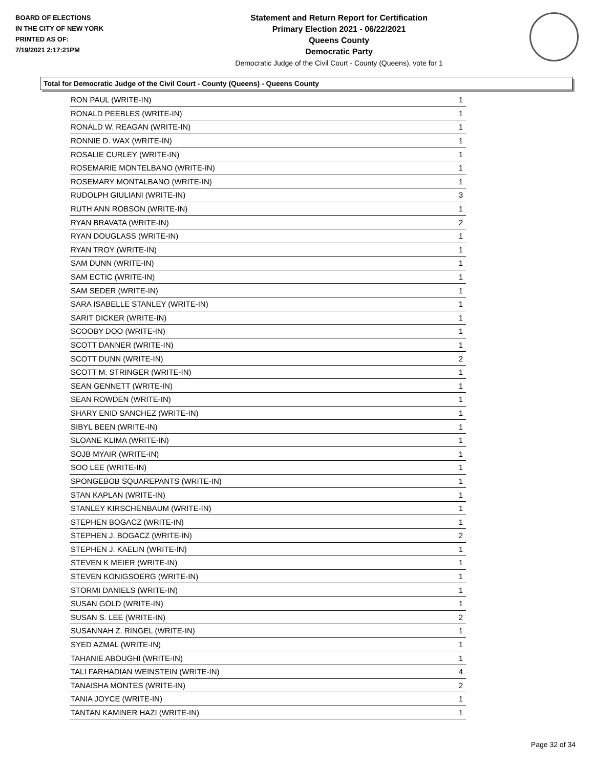BOARD OF ELECTIONS
IN THE CITY OF NEW YORK
PRINTED AS OF:
7/19/2021 2:17:21PM
Statement and Return Report for Certification
Primary Election 2021 - 06/22/2021
Queens County
Democratic Party
Democratic Judge of the Civil Court - County (Queens), vote for 1
Total for Democratic Judge of the Civil Court - County (Queens) - Queens County
| RON PAUL (WRITE-IN) | 1 |
| RONALD PEEBLES (WRITE-IN) | 1 |
| RONALD W. REAGAN (WRITE-IN) | 1 |
| RONNIE D. WAX (WRITE-IN) | 1 |
| ROSALIE CURLEY (WRITE-IN) | 1 |
| ROSEMARIE MONTELBANO (WRITE-IN) | 1 |
| ROSEMARY MONTALBANO (WRITE-IN) | 1 |
| RUDOLPH GIULIANI (WRITE-IN) | 3 |
| RUTH ANN ROBSON (WRITE-IN) | 1 |
| RYAN BRAVATA (WRITE-IN) | 2 |
| RYAN DOUGLASS (WRITE-IN) | 1 |
| RYAN TROY (WRITE-IN) | 1 |
| SAM DUNN (WRITE-IN) | 1 |
| SAM ECTIC (WRITE-IN) | 1 |
| SAM SEDER (WRITE-IN) | 1 |
| SARA ISABELLE STANLEY (WRITE-IN) | 1 |
| SARIT DICKER (WRITE-IN) | 1 |
| SCOOBY DOO (WRITE-IN) | 1 |
| SCOTT DANNER (WRITE-IN) | 1 |
| SCOTT DUNN (WRITE-IN) | 2 |
| SCOTT M. STRINGER (WRITE-IN) | 1 |
| SEAN GENNETT (WRITE-IN) | 1 |
| SEAN ROWDEN (WRITE-IN) | 1 |
| SHARY ENID SANCHEZ (WRITE-IN) | 1 |
| SIBYL BEEN (WRITE-IN) | 1 |
| SLOANE KLIMA (WRITE-IN) | 1 |
| SOJB MYAIR (WRITE-IN) | 1 |
| SOO LEE (WRITE-IN) | 1 |
| SPONGEBOB SQUAREPANTS (WRITE-IN) | 1 |
| STAN KAPLAN (WRITE-IN) | 1 |
| STANLEY KIRSCHENBAUM (WRITE-IN) | 1 |
| STEPHEN BOGACZ (WRITE-IN) | 1 |
| STEPHEN J. BOGACZ (WRITE-IN) | 2 |
| STEPHEN J. KAELIN (WRITE-IN) | 1 |
| STEVEN K MEIER (WRITE-IN) | 1 |
| STEVEN KONIGSOERG (WRITE-IN) | 1 |
| STORMI DANIELS (WRITE-IN) | 1 |
| SUSAN GOLD (WRITE-IN) | 1 |
| SUSAN S. LEE (WRITE-IN) | 2 |
| SUSANNAH Z. RINGEL (WRITE-IN) | 1 |
| SYED AZMAL (WRITE-IN) | 1 |
| TAHANIE ABOUGHI (WRITE-IN) | 1 |
| TALI FARHADIAN WEINSTEIN (WRITE-IN) | 4 |
| TANAISHA MONTES (WRITE-IN) | 2 |
| TANIA JOYCE (WRITE-IN) | 1 |
| TANTAN KAMINER HAZI (WRITE-IN) | 1 |
Page 32 of 34